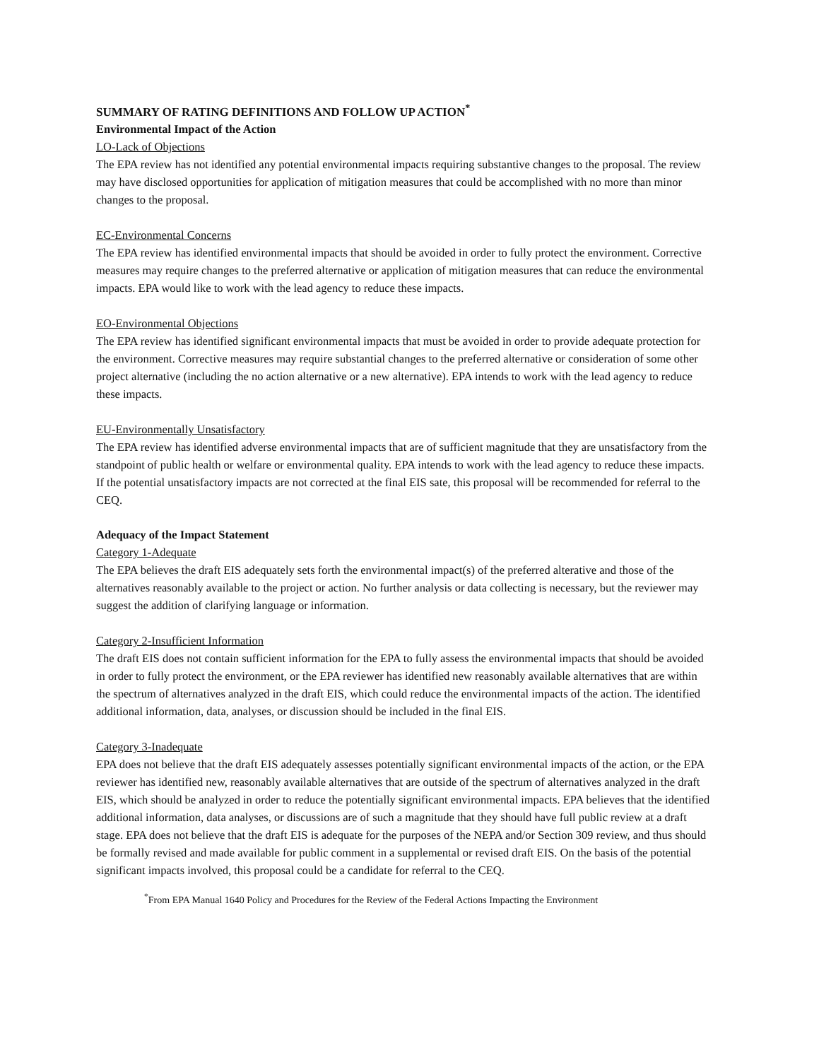SUMMARY OF RATING DEFINITIONS AND FOLLOW UP ACTION<sup>*</sup>
Environmental Impact of the Action
LO-Lack of Objections
The EPA review has not identified any potential environmental impacts requiring substantive changes to the proposal. The review may have disclosed opportunities for application of mitigation measures that could be accomplished with no more than minor changes to the proposal.
EC-Environmental Concerns
The EPA review has identified environmental impacts that should be avoided in order to fully protect the environment. Corrective measures may require changes to the preferred alternative or application of mitigation measures that can reduce the environmental impacts. EPA would like to work with the lead agency to reduce these impacts.
EO-Environmental Objections
The EPA review has identified significant environmental impacts that must be avoided in order to provide adequate protection for the environment. Corrective measures may require substantial changes to the preferred alternative or consideration of some other project alternative (including the no action alternative or a new alternative). EPA intends to work with the lead agency to reduce these impacts.
EU-Environmentally Unsatisfactory
The EPA review has identified adverse environmental impacts that are of sufficient magnitude that they are unsatisfactory from the standpoint of public health or welfare or environmental quality. EPA intends to work with the lead agency to reduce these impacts. If the potential unsatisfactory impacts are not corrected at the final EIS sate, this proposal will be recommended for referral to the CEQ.
Adequacy of the Impact Statement
Category 1-Adequate
The EPA believes the draft EIS adequately sets forth the environmental impact(s) of the preferred alterative and those of the alternatives reasonably available to the project or action. No further analysis or data collecting is necessary, but the reviewer may suggest the addition of clarifying language or information.
Category 2-Insufficient Information
The draft EIS does not contain sufficient information for the EPA to fully assess the environmental impacts that should be avoided in order to fully protect the environment, or the EPA reviewer has identified new reasonably available alternatives that are within the spectrum of alternatives analyzed in the draft EIS, which could reduce the environmental impacts of the action. The identified additional information, data, analyses, or discussion should be included in the final EIS.
Category 3-Inadequate
EPA does not believe that the draft EIS adequately assesses potentially significant environmental impacts of the action, or the EPA reviewer has identified new, reasonably available alternatives that are outside of the spectrum of alternatives analyzed in the draft EIS, which should be analyzed in order to reduce the potentially significant environmental impacts. EPA believes that the identified additional information, data analyses, or discussions are of such a magnitude that they should have full public review at a draft stage. EPA does not believe that the draft EIS is adequate for the purposes of the NEPA and/or Section 309 review, and thus should be formally revised and made available for public comment in a supplemental or revised draft EIS. On the basis of the potential significant impacts involved, this proposal could be a candidate for referral to the CEQ.
<sup>*</sup> From EPA Manual 1640 Policy and Procedures for the Review of the Federal Actions Impacting the Environment